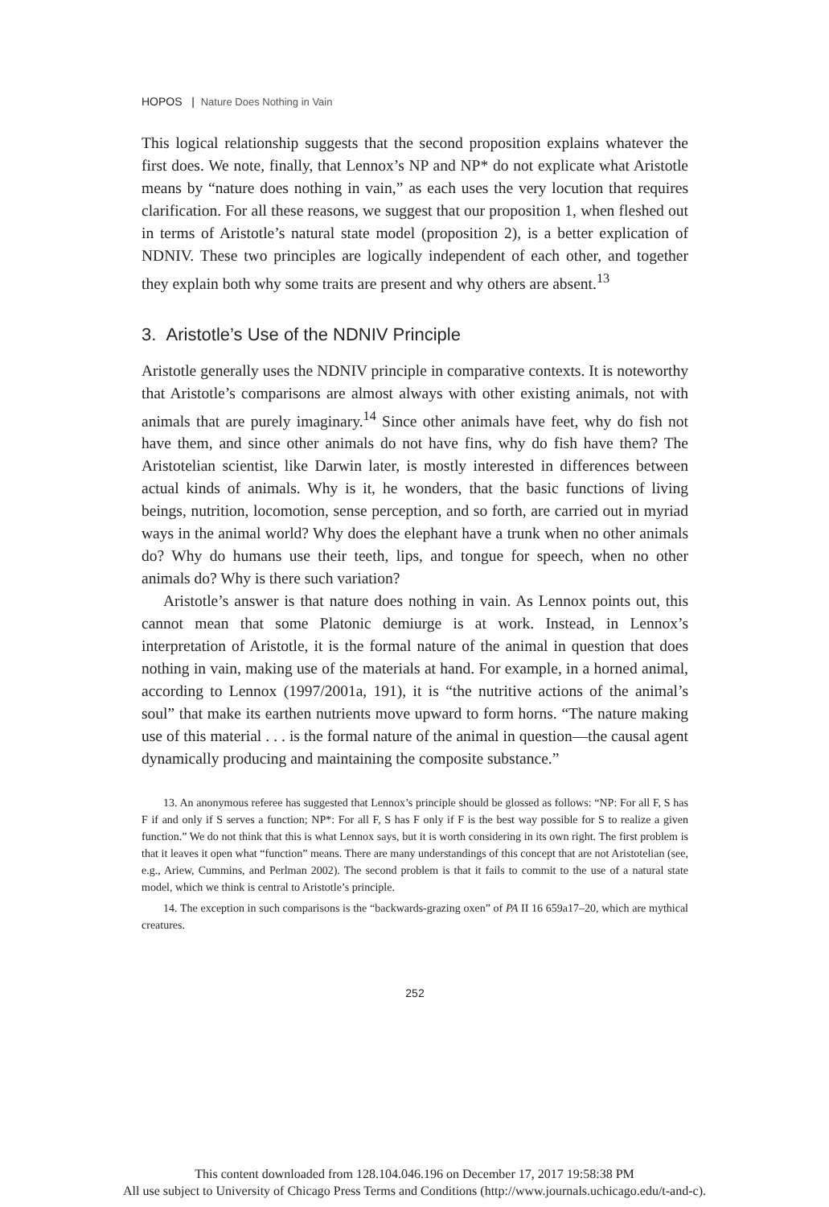HOPOS | Nature Does Nothing in Vain
This logical relationship suggests that the second proposition explains whatever the first does. We note, finally, that Lennox’s NP and NP* do not explicate what Aristotle means by “nature does nothing in vain,” as each uses the very locution that requires clarification. For all these reasons, we suggest that our proposition 1, when fleshed out in terms of Aristotle’s natural state model (proposition 2), is a better explication of NDNIV. These two principles are logically independent of each other, and together they explain both why some traits are present and why others are absent.<sup>13</sup>
3. Aristotle’s Use of the NDNIV Principle
Aristotle generally uses the NDNIV principle in comparative contexts. It is noteworthy that Aristotle’s comparisons are almost always with other existing animals, not with animals that are purely imaginary.<sup>14</sup> Since other animals have feet, why do fish not have them, and since other animals do not have fins, why do fish have them? The Aristotelian scientist, like Darwin later, is mostly interested in differences between actual kinds of animals. Why is it, he wonders, that the basic functions of living beings, nutrition, locomotion, sense perception, and so forth, are carried out in myriad ways in the animal world? Why does the elephant have a trunk when no other animals do? Why do humans use their teeth, lips, and tongue for speech, when no other animals do? Why is there such variation?
Aristotle’s answer is that nature does nothing in vain. As Lennox points out, this cannot mean that some Platonic demiurge is at work. Instead, in Lennox’s interpretation of Aristotle, it is the formal nature of the animal in question that does nothing in vain, making use of the materials at hand. For example, in a horned animal, according to Lennox (1997/2001a, 191), it is “the nutritive actions of the animal’s soul” that make its earthen nutrients move upward to form horns. “The nature making use of this material . . . is the formal nature of the animal in question—the causal agent dynamically producing and maintaining the composite substance.”
13. An anonymous referee has suggested that Lennox’s principle should be glossed as follows: “NP: For all F, S has F if and only if S serves a function; NP*: For all F, S has F only if F is the best way possible for S to realize a given function.” We do not think that this is what Lennox says, but it is worth considering in its own right. The first problem is that it leaves it open what “function” means. There are many understandings of this concept that are not Aristotelian (see, e.g., Ariew, Cummins, and Perlman 2002). The second problem is that it fails to commit to the use of a natural state model, which we think is central to Aristotle’s principle.
14. The exception in such comparisons is the “backwards-grazing oxen” of PA II 16 659a17–20, which are mythical creatures.
252
This content downloaded from 128.104.046.196 on December 17, 2017 19:58:38 PM
All use subject to University of Chicago Press Terms and Conditions (http://www.journals.uchicago.edu/t-and-c).